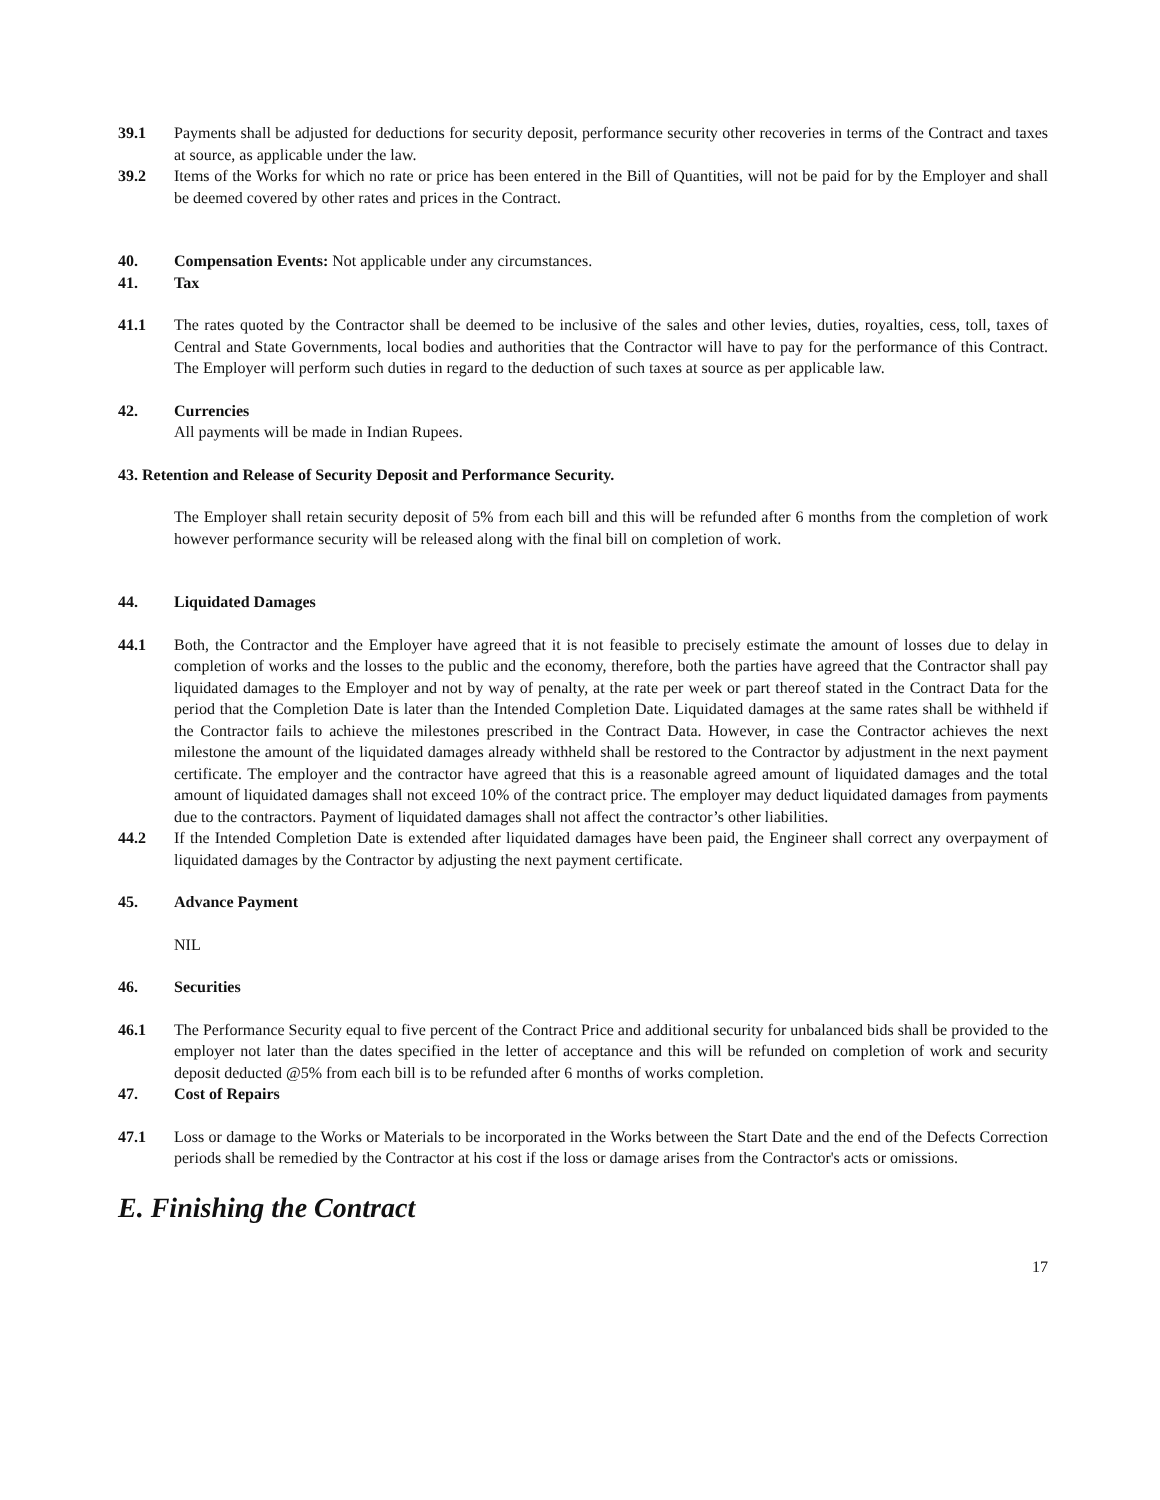39.1 Payments shall be adjusted for deductions for security deposit, performance security other recoveries in terms of the Contract and taxes at source, as applicable under the law.
39.2 Items of the Works for which no rate or price has been entered in the Bill of Quantities, will not be paid for by the Employer and shall be deemed covered by other rates and prices in the Contract.
40. Compensation Events: Not applicable under any circumstances.
41. Tax
41.1 The rates quoted by the Contractor shall be deemed to be inclusive of the sales and other levies, duties, royalties, cess, toll, taxes of Central and State Governments, local bodies and authorities that the Contractor will have to pay for the performance of this Contract. The Employer will perform such duties in regard to the deduction of such taxes at source as per applicable law.
42. Currencies
All payments will be made in Indian Rupees.
43. Retention and Release of Security Deposit and Performance Security.
The Employer shall retain security deposit of 5% from each bill and this will be refunded after 6 months from the completion of work however performance security will be released along with the final bill on completion of work.
44. Liquidated Damages
44.1 Both, the Contractor and the Employer have agreed that it is not feasible to precisely estimate the amount of losses due to delay in completion of works and the losses to the public and the economy, therefore, both the parties have agreed that the Contractor shall pay liquidated damages to the Employer and not by way of penalty, at the rate per week or part thereof stated in the Contract Data for the period that the Completion Date is later than the Intended Completion Date. Liquidated damages at the same rates shall be withheld if the Contractor fails to achieve the milestones prescribed in the Contract Data. However, in case the Contractor achieves the next milestone the amount of the liquidated damages already withheld shall be restored to the Contractor by adjustment in the next payment certificate. The employer and the contractor have agreed that this is a reasonable agreed amount of liquidated damages and the total amount of liquidated damages shall not exceed 10% of the contract price. The employer may deduct liquidated damages from payments due to the contractors. Payment of liquidated damages shall not affect the contractor’s other liabilities.
44.2 If the Intended Completion Date is extended after liquidated damages have been paid, the Engineer shall correct any overpayment of liquidated damages by the Contractor by adjusting the next payment certificate.
45. Advance Payment
NIL
46. Securities
46.1 The Performance Security equal to five percent of the Contract Price and additional security for unbalanced bids shall be provided to the employer not later than the dates specified in the letter of acceptance and this will be refunded on completion of work and security deposit deducted @5% from each bill is to be refunded after 6 months of works completion.
47. Cost of Repairs
47.1 Loss or damage to the Works or Materials to be incorporated in the Works between the Start Date and the end of the Defects Correction periods shall be remedied by the Contractor at his cost if the loss or damage arises from the Contractor's acts or omissions.
E. Finishing the Contract
17